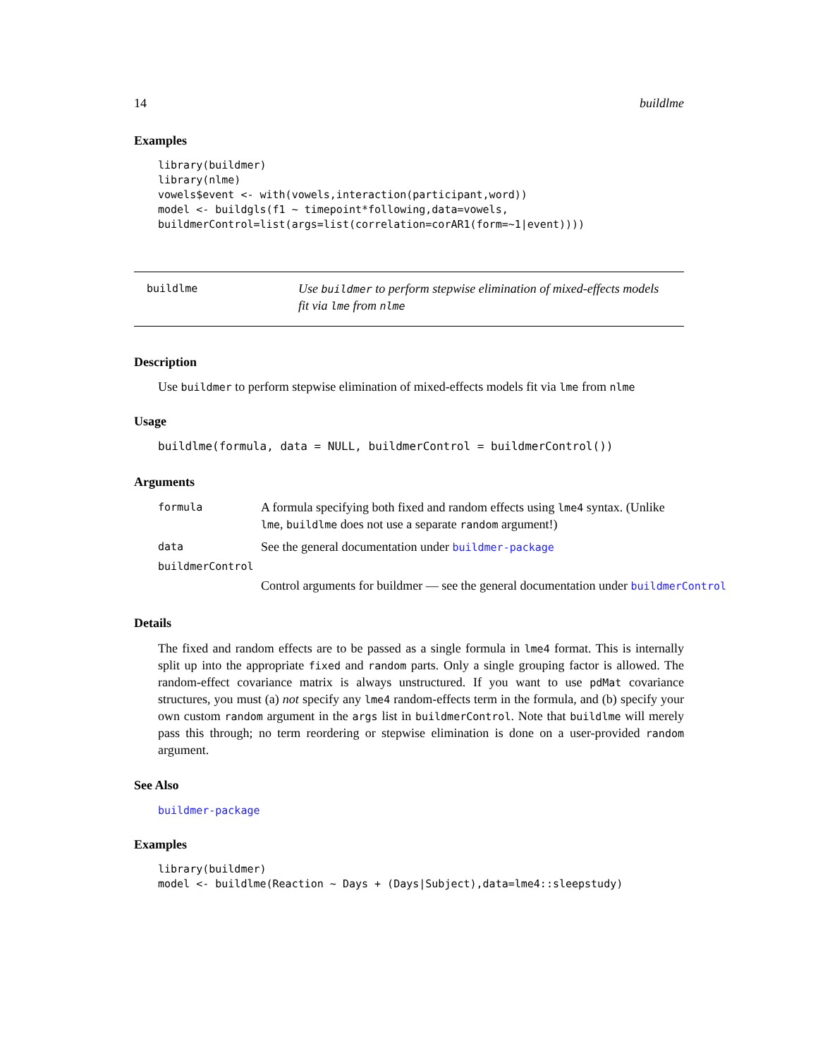14 buildlme
Examples
library(buildmer)
library(nlme)
vowels$event <- with(vowels,interaction(participant,word))
model <- buildgls(f1 ~ timepoint*following,data=vowels,
buildmerControl=list(args=list(correlation=corAR1(form=~1|event))))
buildlme Use buildmer to perform stepwise elimination of mixed-effects models fit via lme from nlme
Description
Use buildmer to perform stepwise elimination of mixed-effects models fit via lme from nlme
Usage
buildlme(formula, data = NULL, buildmerControl = buildmerControl())
Arguments
formula A formula specifying both fixed and random effects using lme4 syntax. (Unlike lme, buildlme does not use a separate random argument!)
data See the general documentation under buildmer-package
buildmerControl
Control arguments for buildmer — see the general documentation under buildmerControl
Details
The fixed and random effects are to be passed as a single formula in lme4 format. This is internally split up into the appropriate fixed and random parts. Only a single grouping factor is allowed. The random-effect covariance matrix is always unstructured. If you want to use pdMat covariance structures, you must (a) not specify any lme4 random-effects term in the formula, and (b) specify your own custom random argument in the args list in buildmerControl. Note that buildlme will merely pass this through; no term reordering or stepwise elimination is done on a user-provided random argument.
See Also
buildmer-package
Examples
library(buildmer)
model <- buildlme(Reaction ~ Days + (Days|Subject),data=lme4::sleepstudy)